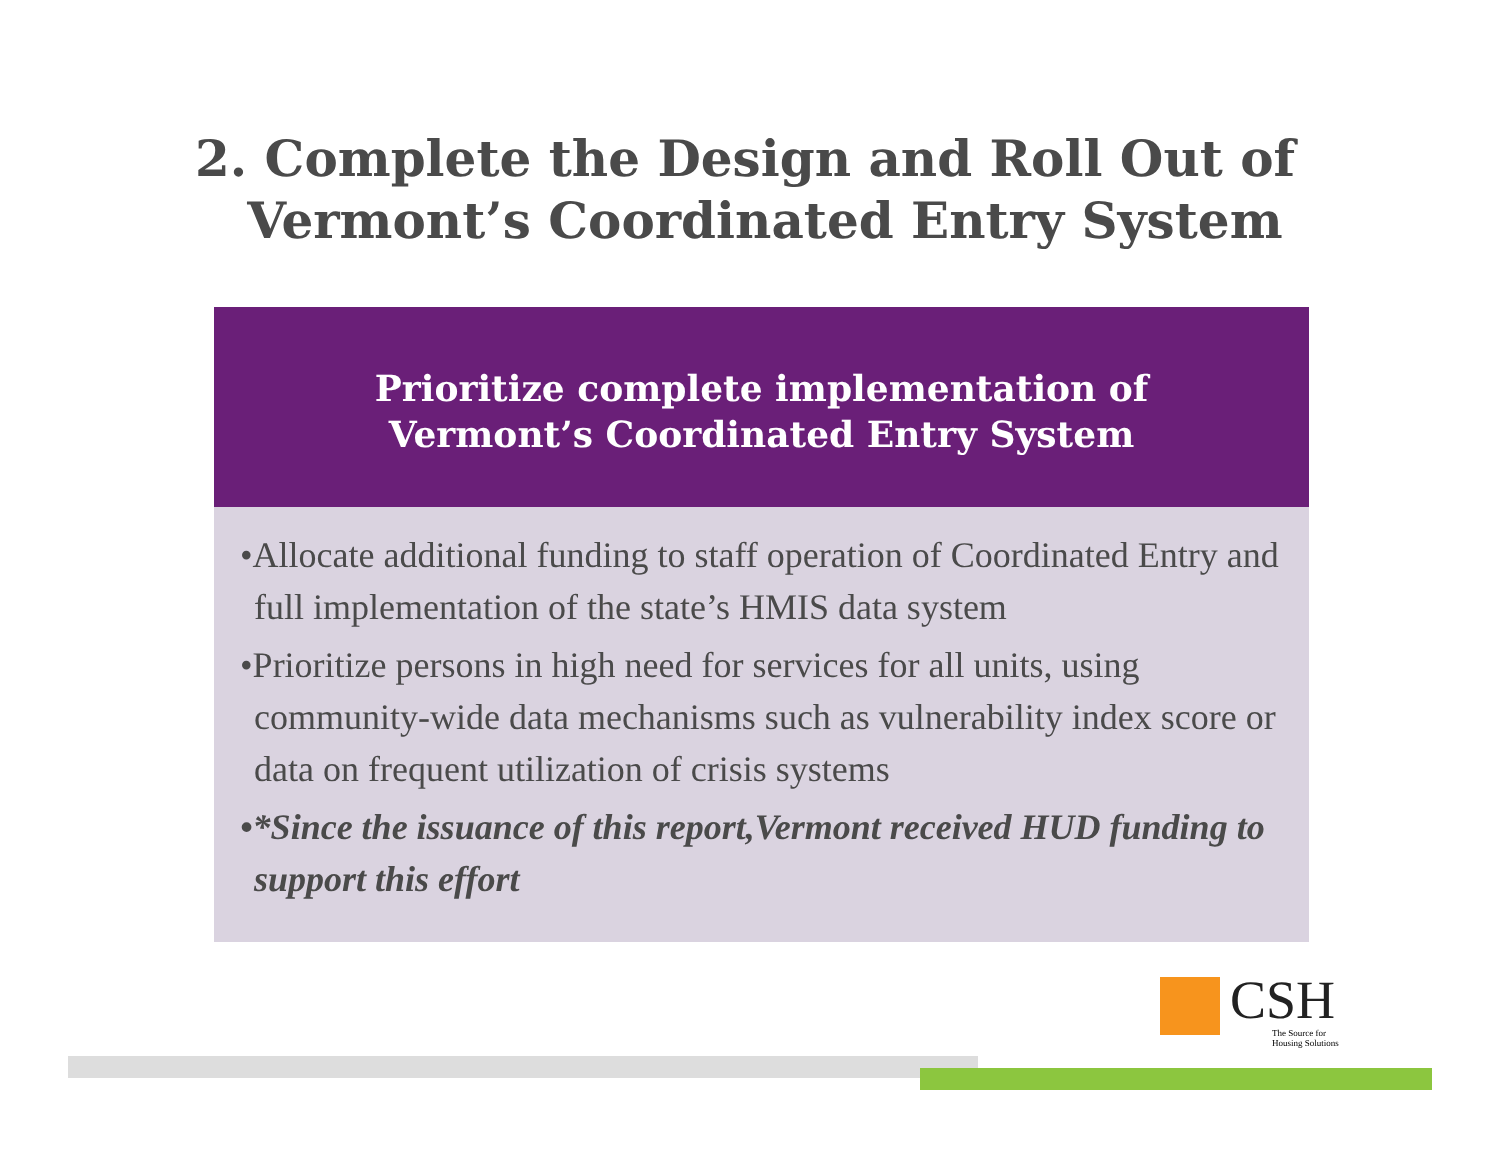2. Complete the Design and Roll Out of
Vermont’s Coordinated Entry System
Prioritize complete implementation of
Vermont’s Coordinated Entry System
•Allocate additional funding to staff operation of Coordinated Entry and full implementation of the state’s HMIS data system
•Prioritize persons in high need for services for all units, using community-wide data mechanisms such as vulnerability index score or data on frequent utilization of crisis systems
•*Since the issuance of this report,Vermont received HUD funding to support this effort
CSH
The Source for
Housing Solutions